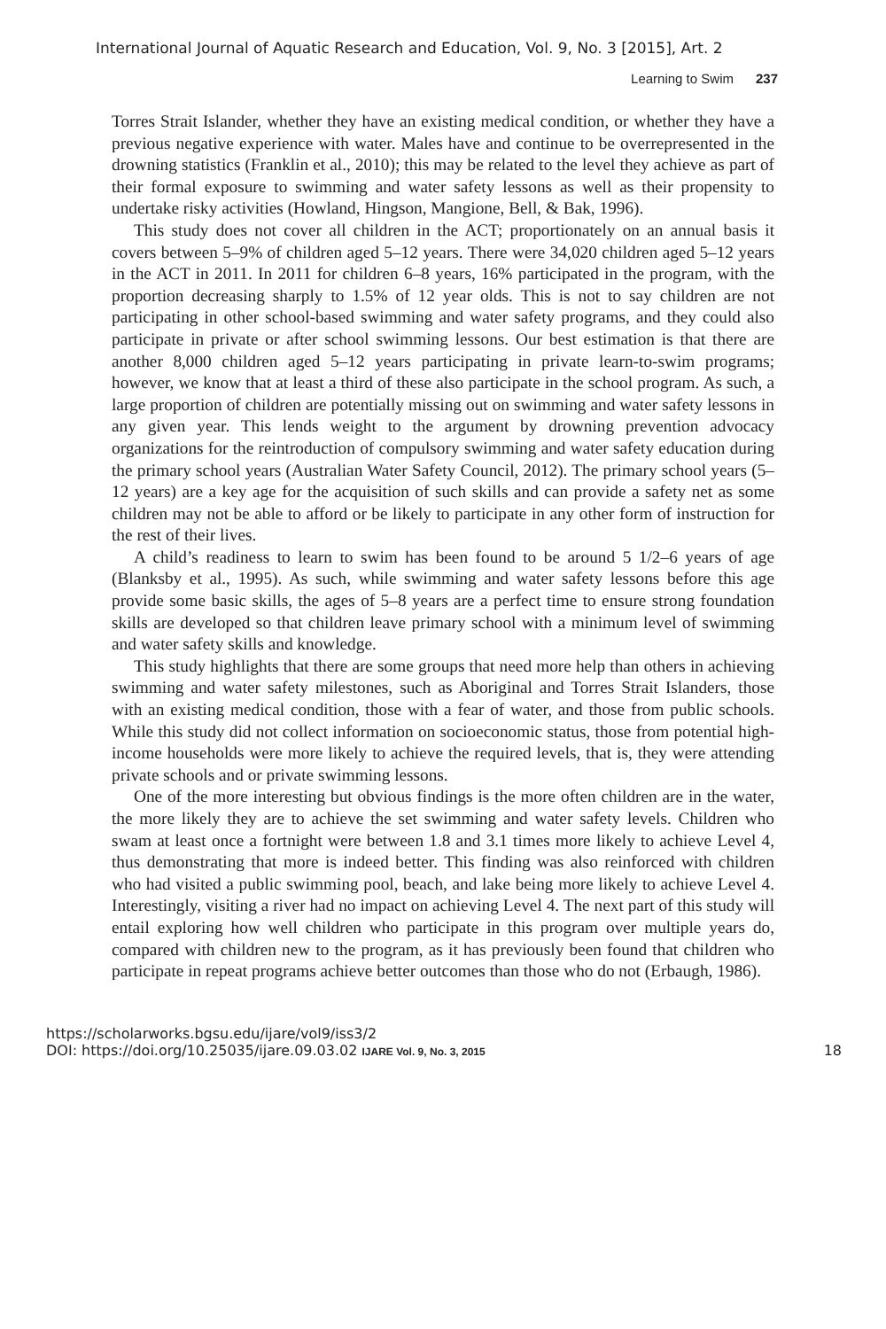International Journal of Aquatic Research and Education, Vol. 9, No. 3 [2015], Art. 2
Learning to Swim 237
Torres Strait Islander, whether they have an existing medical condition, or whether they have a previous negative experience with water. Males have and continue to be overrepresented in the drowning statistics (Franklin et al., 2010); this may be related to the level they achieve as part of their formal exposure to swimming and water safety lessons as well as their propensity to undertake risky activities (Howland, Hingson, Mangione, Bell, & Bak, 1996).
This study does not cover all children in the ACT; proportionately on an annual basis it covers between 5–9% of children aged 5–12 years. There were 34,020 children aged 5–12 years in the ACT in 2011. In 2011 for children 6–8 years, 16% participated in the program, with the proportion decreasing sharply to 1.5% of 12 year olds. This is not to say children are not participating in other school-based swimming and water safety programs, and they could also participate in private or after school swimming lessons. Our best estimation is that there are another 8,000 children aged 5–12 years participating in private learn-to-swim programs; however, we know that at least a third of these also participate in the school program. As such, a large proportion of children are potentially missing out on swimming and water safety lessons in any given year. This lends weight to the argument by drowning prevention advocacy organizations for the reintroduction of compulsory swimming and water safety education during the primary school years (Australian Water Safety Council, 2012). The primary school years (5–12 years) are a key age for the acquisition of such skills and can provide a safety net as some children may not be able to afford or be likely to participate in any other form of instruction for the rest of their lives.
A child’s readiness to learn to swim has been found to be around 5 1/2–6 years of age (Blanksby et al., 1995). As such, while swimming and water safety lessons before this age provide some basic skills, the ages of 5–8 years are a perfect time to ensure strong foundation skills are developed so that children leave primary school with a minimum level of swimming and water safety skills and knowledge.
This study highlights that there are some groups that need more help than others in achieving swimming and water safety milestones, such as Aboriginal and Torres Strait Islanders, those with an existing medical condition, those with a fear of water, and those from public schools. While this study did not collect information on socioeconomic status, those from potential high-income households were more likely to achieve the required levels, that is, they were attending private schools and or private swimming lessons.
One of the more interesting but obvious findings is the more often children are in the water, the more likely they are to achieve the set swimming and water safety levels. Children who swam at least once a fortnight were between 1.8 and 3.1 times more likely to achieve Level 4, thus demonstrating that more is indeed better. This finding was also reinforced with children who had visited a public swimming pool, beach, and lake being more likely to achieve Level 4. Interestingly, visiting a river had no impact on achieving Level 4. The next part of this study will entail exploring how well children who participate in this program over multiple years do, compared with children new to the program, as it has previously been found that children who participate in repeat programs achieve better outcomes than those who do not (Erbaugh, 1986).
https://scholarworks.bgsu.edu/ijare/vol9/iss3/2
DOI: https://doi.org/10.25035/ijare.09.03.02 IJARE Vol. 9, No. 3, 2015
18